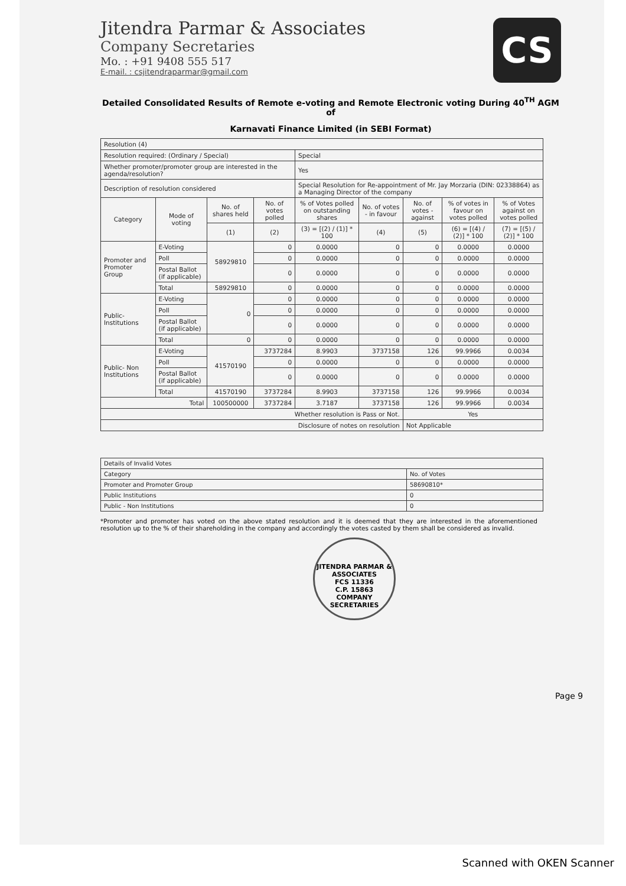Jitendra Parmar & Associates
Company Secretaries
Mo. : +91 9408 555 517
E-mail. : csjitendraparmar@gmail.com
CS
Detailed Consolidated Results of Remote e-voting and Remote Electronic voting During 40<sup>TH</sup> AGM of
Karnavati Finance Limited (in SEBI Format)
| Resolution (4) | | | | | | | | |
| Resolution required: (Ordinary / Special) | | | | Special | | | | |
| Whether promoter/promoter group are interested in the agenda/resolution? | | | | Yes | | | | |
| Description of resolution considered | | | | Special Resolution for Re-appointment of Mr. Jay Morzaria (DIN: 02338864) as a Managing Director of the company | | | | |
| Category | Mode of voting | No. of shares held | No. of votes polled | % of Votes polled on outstanding shares | No. of votes - in favour | No. of votes - against | % of votes in favour on votes polled | % of Votes against on votes polled |
| | | (1) | (2) | (3) = [(2) / (1)] * 100 | (4) | (5) | (6) = [(4) / (2)] * 100 | (7) = [(5) / (2)] * 100 |
| Promoter and Promoter Group | E-Voting | 58929810 | 0 | 0.0000 | 0 | 0 | 0.0000 | 0.0000 |
| | Poll | | 0 | 0.0000 | 0 | 0 | 0.0000 | 0.0000 |
| | Postal Ballot (if applicable) | | 0 | 0.0000 | 0 | 0 | 0.0000 | 0.0000 |
| | Total | 58929810 | 0 | 0.0000 | 0 | 0 | 0.0000 | 0.0000 |
| Public-Institutions | E-Voting | 0 | 0 | 0.0000 | 0 | 0 | 0.0000 | 0.0000 |
| | Poll | | 0 | 0.0000 | 0 | 0 | 0.0000 | 0.0000 |
| | Postal Ballot (if applicable) | | 0 | 0.0000 | 0 | 0 | 0.0000 | 0.0000 |
| | Total | 0 | 0 | 0.0000 | 0 | 0 | 0.0000 | 0.0000 |
| Public- Non Institutions | E-Voting | 41570190 | 3737284 | 8.9903 | 3737158 | 126 | 99.9966 | 0.0034 |
| | Poll | | 0 | 0.0000 | 0 | 0 | 0.0000 | 0.0000 |
| | Postal Ballot (if applicable) | | 0 | 0.0000 | 0 | 0 | 0.0000 | 0.0000 |
| | Total | 41570190 | 3737284 | 8.9903 | 3737158 | 126 | 99.9966 | 0.0034 |
| Total | | 100500000 | 3737284 | 3.7187 | 3737158 | 126 | 99.9966 | 0.0034 |
| Whether resolution is Pass or Not. | | | | | | Yes | | |
| Disclosure of notes on resolution | | | | | | Not Applicable | | |
| Details of Invalid Votes | |
| Category | No. of Votes |
| Promoter and Promoter Group | 58690810* |
| Public Institutions | 0 |
| Public - Non Institutions | 0 |
*Promoter and promoter has voted on the above stated resolution and it is deemed that they are interested in the aforementioned resolution up to the % of their shareholding in the company and accordingly the votes casted by them shall be considered as invalid.
JITENDRA PARMAR & ASSOCIATES
FCS 11336
C.P. 15863
COMPANY SECRETARIES
Page 9
Scanned with OKEN Scanner